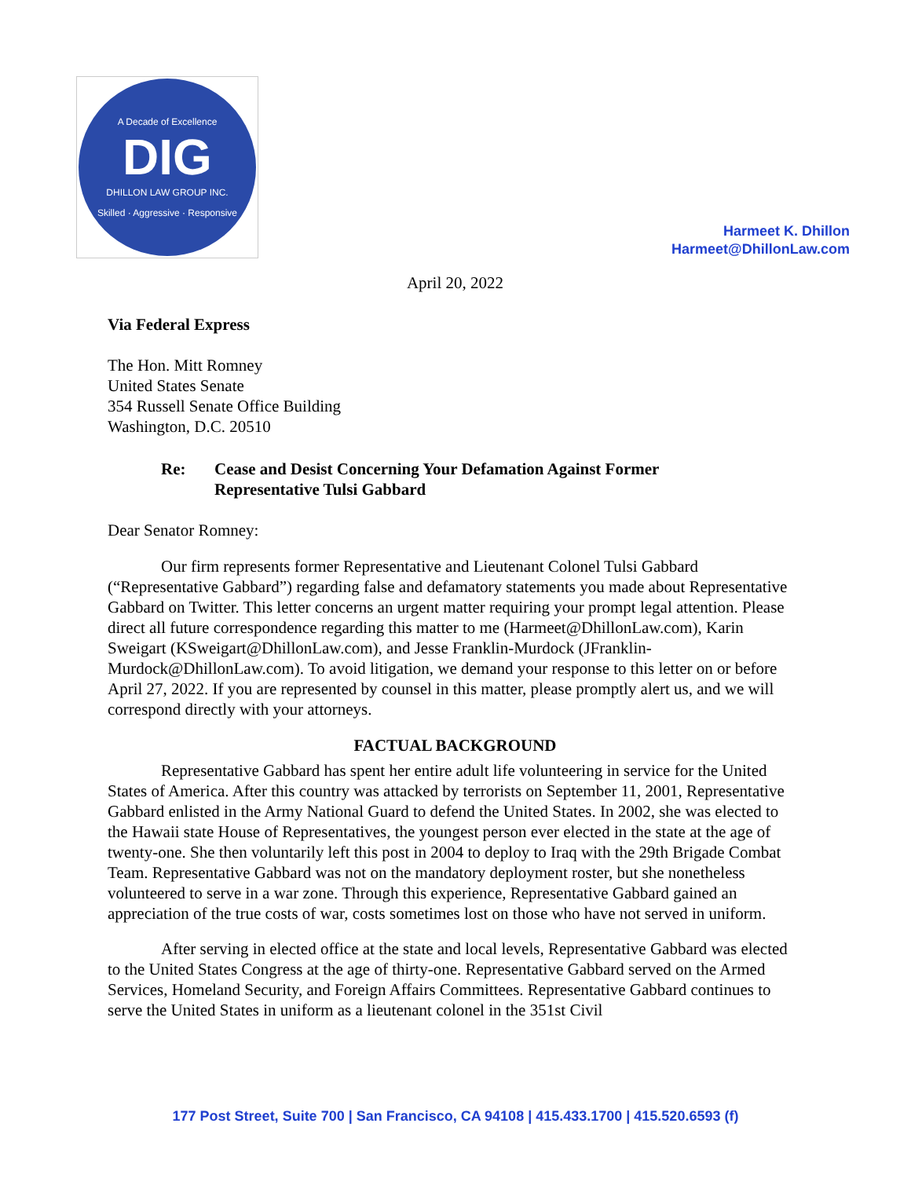A Decade of Excellence
DIG
DHILLON LAW GROUP INC.
Skilled · Aggressive · Responsive
Harmeet K. Dhillon
Harmeet@DhillonLaw.com
April 20, 2022
Via Federal Express
The Hon. Mitt Romney
United States Senate
354 Russell Senate Office Building
Washington, D.C. 20510
Re: Cease and Desist Concerning Your Defamation Against Former
Representative Tulsi Gabbard
Dear Senator Romney:
Our firm represents former Representative and Lieutenant Colonel Tulsi Gabbard (“Representative Gabbard”) regarding false and defamatory statements you made about Representative Gabbard on Twitter. This letter concerns an urgent matter requiring your prompt legal attention. Please direct all future correspondence regarding this matter to me (Harmeet@DhillonLaw.com), Karin Sweigart (KSweigart@DhillonLaw.com), and Jesse Franklin-Murdock (JFranklin-Murdock@DhillonLaw.com). To avoid litigation, we demand your response to this letter on or before April 27, 2022. If you are represented by counsel in this matter, please promptly alert us, and we will correspond directly with your attorneys.
FACTUAL BACKGROUND
Representative Gabbard has spent her entire adult life volunteering in service for the United States of America. After this country was attacked by terrorists on September 11, 2001, Representative Gabbard enlisted in the Army National Guard to defend the United States. In 2002, she was elected to the Hawaii state House of Representatives, the youngest person ever elected in the state at the age of twenty-one. She then voluntarily left this post in 2004 to deploy to Iraq with the 29th Brigade Combat Team. Representative Gabbard was not on the mandatory deployment roster, but she nonetheless volunteered to serve in a war zone. Through this experience, Representative Gabbard gained an appreciation of the true costs of war, costs sometimes lost on those who have not served in uniform.
After serving in elected office at the state and local levels, Representative Gabbard was elected to the United States Congress at the age of thirty-one. Representative Gabbard served on the Armed Services, Homeland Security, and Foreign Affairs Committees. Representative Gabbard continues to serve the United States in uniform as a lieutenant colonel in the 351st Civil
177 Post Street, Suite 700 | San Francisco, CA 94108 | 415.433.1700 | 415.520.6593 (f)